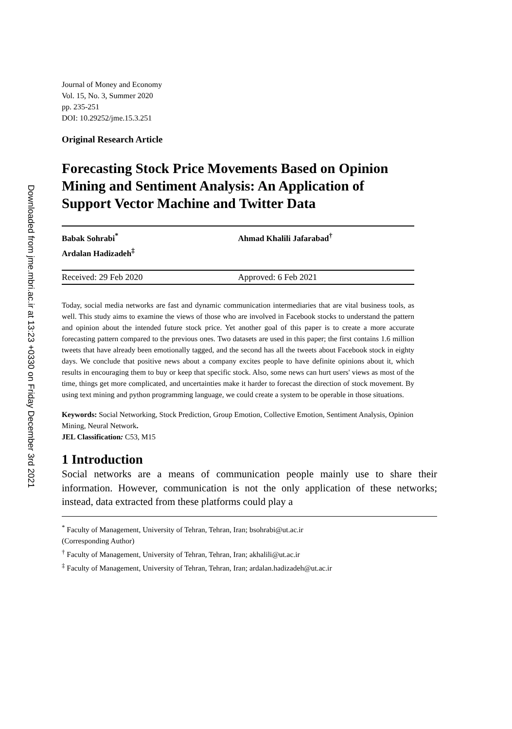Downloaded from jme.mbri.ac.ir at 13:23 +0330 on Friday December 3rd 2021
Journal of Money and Economy
Vol. 15, No. 3, Summer 2020
pp. 235-251
DOI: 10.29252/jme.15.3.251
Original Research Article
Forecasting Stock Price Movements Based on Opinion Mining and Sentiment Analysis: An Application of Support Vector Machine and Twitter Data
Babak Sohrabi<sup>*</sup>
Ardalan Hadizadeh<sup>‡</sup>
Ahmad Khalili Jafarabad<sup>†</sup>
Received: 29 Feb 2020 Approved: 6 Feb 2021
Today, social media networks are fast and dynamic communication intermediaries that are vital business tools, as well. This study aims to examine the views of those who are involved in Facebook stocks to understand the pattern and opinion about the intended future stock price. Yet another goal of this paper is to create a more accurate forecasting pattern compared to the previous ones. Two datasets are used in this paper; the first contains 1.6 million tweets that have already been emotionally tagged, and the second has all the tweets about Facebook stock in eighty days. We conclude that positive news about a company excites people to have definite opinions about it, which results in encouraging them to buy or keep that specific stock. Also, some news can hurt users' views as most of the time, things get more complicated, and uncertainties make it harder to forecast the direction of stock movement. By using text mining and python programming language, we could create a system to be operable in those situations.
Keywords: Social Networking, Stock Prediction, Group Emotion, Collective Emotion, Sentiment Analysis, Opinion Mining, Neural Network.
JEL Classification: C53, M15
1 Introduction
Social networks are a means of communication people mainly use to share their information. However, communication is not the only application of these networks; instead, data extracted from these platforms could play a
<sup>*</sup> Faculty of Management, University of Tehran, Tehran, Iran; bsohrabi@ut.ac.ir
(Corresponding Author)
<sup>†</sup> Faculty of Management, University of Tehran, Tehran, Iran; akhalili@ut.ac.ir
<sup>‡</sup> Faculty of Management, University of Tehran, Tehran, Iran; ardalan.hadizadeh@ut.ac.ir